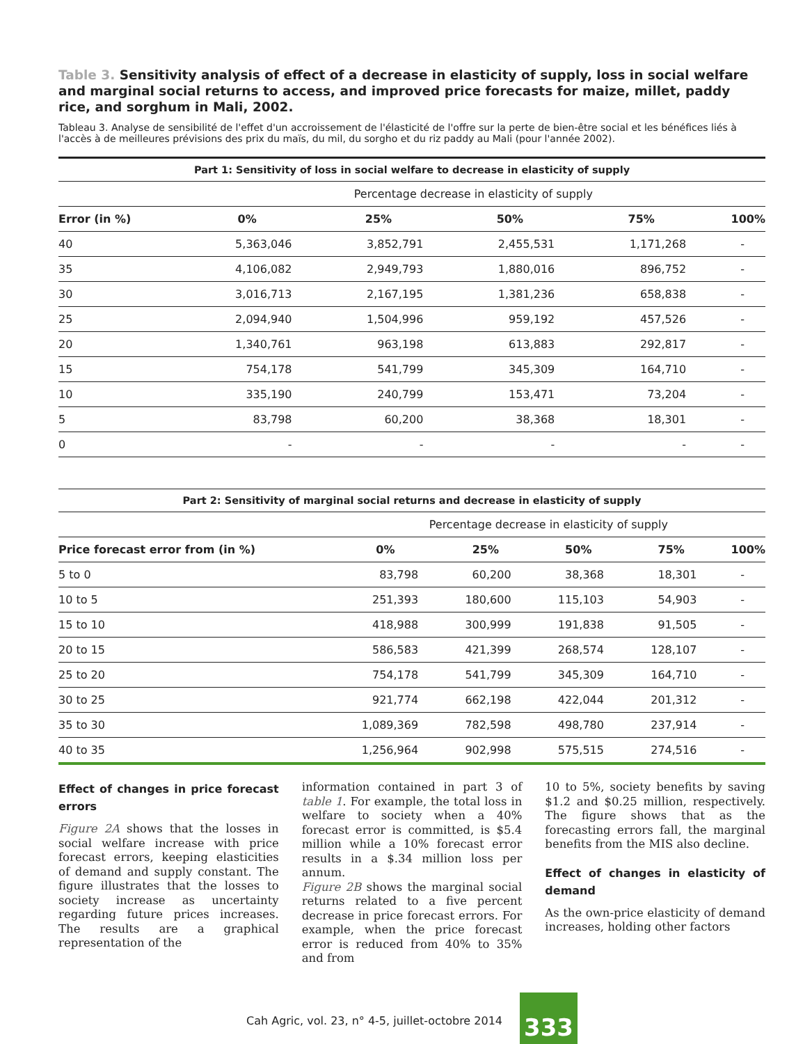Table 3. Sensitivity analysis of effect of a decrease in elasticity of supply, loss in social welfare and marginal social returns to access, and improved price forecasts for maize, millet, paddy rice, and sorghum in Mali, 2002.
Tableau 3. Analyse de sensibilité de l'effet d'un accroissement de l'élasticité de l'offre sur la perte de bien-être social et les bénéfices liés à l'accès à de meilleures prévisions des prix du maïs, du mil, du sorgho et du riz paddy au Mali (pour l'année 2002).
| Part 1: Sensitivity of loss in social welfare to decrease in elasticity of supply | | | | | |
| --- | --- | --- | --- | --- | --- |
| | Percentage decrease in elasticity of supply | | | | |
| Error (in %) | 0% | 25% | 50% | 75% | 100% |
| 40 | 5,363,046 | 3,852,791 | 2,455,531 | 1,171,268 | - |
| 35 | 4,106,082 | 2,949,793 | 1,880,016 | 896,752 | - |
| 30 | 3,016,713 | 2,167,195 | 1,381,236 | 658,838 | - |
| 25 | 2,094,940 | 1,504,996 | 959,192 | 457,526 | - |
| 20 | 1,340,761 | 963,198 | 613,883 | 292,817 | - |
| 15 | 754,178 | 541,799 | 345,309 | 164,710 | - |
| 10 | 335,190 | 240,799 | 153,471 | 73,204 | - |
| 5 | 83,798 | 60,200 | 38,368 | 18,301 | - |
| 0 | - | - | - | - | - |
| Part 2: Sensitivity of marginal social returns and decrease in elasticity of supply | | | | | |
| --- | --- | --- | --- | --- | --- |
| | Percentage decrease in elasticity of supply | | | | |
| Price forecast error from (in %) | 0% | 25% | 50% | 75% | 100% |
| 5 to 0 | 83,798 | 60,200 | 38,368 | 18,301 | - |
| 10 to 5 | 251,393 | 180,600 | 115,103 | 54,903 | - |
| 15 to 10 | 418,988 | 300,999 | 191,838 | 91,505 | - |
| 20 to 15 | 586,583 | 421,399 | 268,574 | 128,107 | - |
| 25 to 20 | 754,178 | 541,799 | 345,309 | 164,710 | - |
| 30 to 25 | 921,774 | 662,198 | 422,044 | 201,312 | - |
| 35 to 30 | 1,089,369 | 782,598 | 498,780 | 237,914 | - |
| 40 to 35 | 1,256,964 | 902,998 | 575,515 | 274,516 | - |
Effect of changes in price forecast errors
Figure 2A shows that the losses in social welfare increase with price forecast errors, keeping elasticities of demand and supply constant. The figure illustrates that the losses to society increase as uncertainty regarding future prices increases. The results are a graphical representation of the
information contained in part 3 of table 1. For example, the total loss in welfare to society when a 40% forecast error is committed, is $5.4 million while a 10% forecast error results in a $.34 million loss per annum.
Figure 2B shows the marginal social returns related to a five percent decrease in price forecast errors. For example, when the price forecast error is reduced from 40% to 35% and from
10 to 5%, society benefits by saving $1.2 and $0.25 million, respectively. The figure shows that as the forecasting errors fall, the marginal benefits from the MIS also decline.
Effect of changes in elasticity of demand
As the own-price elasticity of demand increases, holding other factors
Cah Agric, vol. 23, n° 4-5, juillet-octobre 2014 333